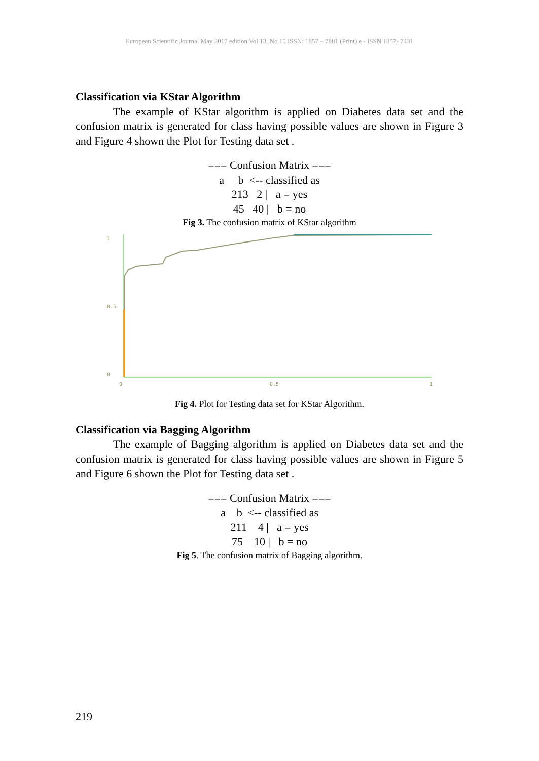European Scientific Journal May 2017 edition Vol.13, No.15 ISSN: 1857 – 7881 (Print) e - ISSN 1857- 7431
Classification via KStar Algorithm
The example of KStar algorithm is applied on Diabetes data set and the confusion matrix is generated for class having possible values are shown in Figure 3 and Figure 4 shown the Plot for Testing data set .
=== Confusion Matrix ===
a b <-- classified as
213 2 | a = yes
45 40 | b = no
Fig 3. The confusion matrix of KStar algorithm
1
0.5
0
0
0.5
1
Fig 4. Plot for Testing data set for KStar Algorithm.
Classification via Bagging Algorithm
The example of Bagging algorithm is applied on Diabetes data set and the confusion matrix is generated for class having possible values are shown in Figure 5 and Figure 6 shown the Plot for Testing data set .
=== Confusion Matrix ===
a b <-- classified as
211 4 | a = yes
75 10 | b = no
Fig 5. The confusion matrix of Bagging algorithm.
219